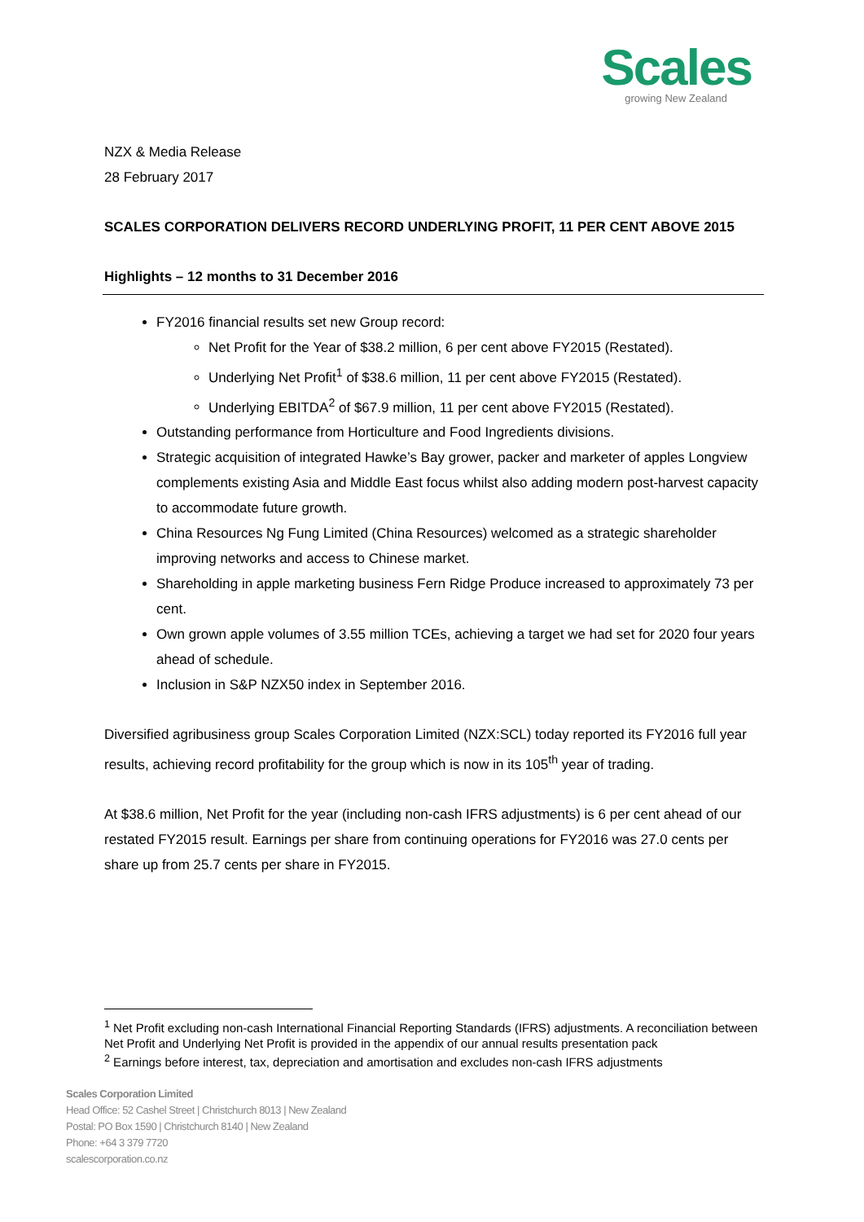Scales
growing New Zealand
NZX & Media Release
28 February 2017
SCALES CORPORATION DELIVERS RECORD UNDERLYING PROFIT, 11 PER CENT ABOVE 2015
Highlights – 12 months to 31 December 2016
FY2016 financial results set new Group record:
Net Profit for the Year of $38.2 million, 6 per cent above FY2015 (Restated).
Underlying Net Profit<sup>1</sup> of $38.6 million, 11 per cent above FY2015 (Restated).
Underlying EBITDA<sup>2</sup> of $67.9 million, 11 per cent above FY2015 (Restated).
Outstanding performance from Horticulture and Food Ingredients divisions.
Strategic acquisition of integrated Hawke’s Bay grower, packer and marketer of apples Longview complements existing Asia and Middle East focus whilst also adding modern post-harvest capacity to accommodate future growth.
China Resources Ng Fung Limited (China Resources) welcomed as a strategic shareholder improving networks and access to Chinese market.
Shareholding in apple marketing business Fern Ridge Produce increased to approximately 73 per cent.
Own grown apple volumes of 3.55 million TCEs, achieving a target we had set for 2020 four years ahead of schedule.
Inclusion in S&P NZX50 index in September 2016.
Diversified agribusiness group Scales Corporation Limited (NZX:SCL) today reported its FY2016 full year results, achieving record profitability for the group which is now in its 105<sup>th</sup> year of trading.
At $38.6 million, Net Profit for the year (including non-cash IFRS adjustments) is 6 per cent ahead of our restated FY2015 result. Earnings per share from continuing operations for FY2016 was 27.0 cents per share up from 25.7 cents per share in FY2015.
<sup>1</sup> Net Profit excluding non-cash International Financial Reporting Standards (IFRS) adjustments. A reconciliation between Net Profit and Underlying Net Profit is provided in the appendix of our annual results presentation pack
<sup>2</sup> Earnings before interest, tax, depreciation and amortisation and excludes non-cash IFRS adjustments
Scales Corporation Limited
Head Office: 52 Cashel Street | Christchurch 8013 | New Zealand
Postal: PO Box 1590 | Christchurch 8140 | New Zealand
Phone: +64 3 379 7720
scalescorporation.co.nz